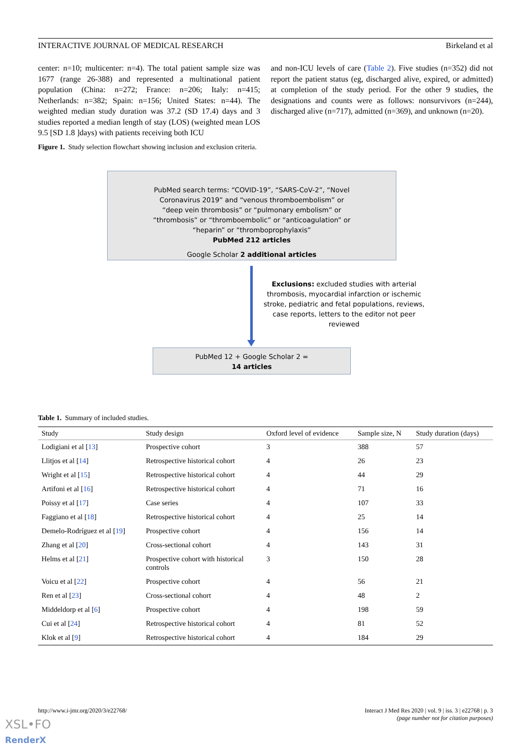INTERACTIVE JOURNAL OF MEDICAL RESEARCH Birkeland et al
center: n=10; multicenter: n=4). The total patient sample size was 1677 (range 26-388) and represented a multinational patient population (China: n=272; France: n=206; Italy: n=415; Netherlands: n=382; Spain: n=156; United States: n=44). The weighted median study duration was 37.2 (SD 17.4) days and 3 studies reported a median length of stay (LOS) (weighted mean LOS 9.5 [SD 1.8 ]days) with patients receiving both ICU
and non-ICU levels of care (Table 2). Five studies (n=352) did not report the patient status (eg, discharged alive, expired, or admitted) at completion of the study period. For the other 9 studies, the designations and counts were as follows: nonsurvivors (n=244), discharged alive (n=717), admitted (n=369), and unknown (n=20).
Figure 1. Study selection flowchart showing inclusion and exclusion criteria.
PubMed search terms: “COVID-19”, “SARS-CoV-2”, “Novel
Coronavirus 2019” and “venous thromboembolism” or
“deep vein thrombosis” or “pulmonary embolism” or
“thrombosis” or “thromboembolic” or “anticoagulation” or
“heparin” or “thromboprophylaxis”
PubMed 212 articles
Google Scholar 2 additional articles
Exclusions: excluded studies with arterial thrombosis, myocardial infarction or ischemic stroke, pediatric and fetal populations, reviews, case reports, letters to the editor not peer reviewed
PubMed 12 + Google Scholar 2 =
14 articles
Table 1. Summary of included studies.
| Study | Study design | Oxford level of evidence | Sample size, N | Study duration (days) |
| --- | --- | --- | --- | --- |
| Lodigiani et al [ 13 ] | Prospective cohort | 3 | 388 | 57 |
| Llitjos et al [ 14 ] | Retrospective historical cohort | 4 | 26 | 23 |
| Wright et al [ 15 ] | Retrospective historical cohort | 4 | 44 | 29 |
| Artifoni et al [ 16 ] | Retrospective historical cohort | 4 | 71 | 16 |
| Poissy et al [ 17 ] | Case series | 4 | 107 | 33 |
| Faggiano et al [ 18 ] | Retrospective historical cohort | 4 | 25 | 14 |
| Demelo-Rodríguez et al [ 19 ] | Prospective cohort | 4 | 156 | 14 |
| Zhang et al [ 20 ] | Cross-sectional cohort | 4 | 143 | 31 |
| Helms et al [ 21 ] | Prospective cohort with historical controls | 3 | 150 | 28 |
| Voicu et al [ 22 ] | Prospective cohort | 4 | 56 | 21 |
| Ren et al [ 23 ] | Cross-sectional cohort | 4 | 48 | 2 |
| Middeldorp et al [ 6 ] | Prospective cohort | 4 | 198 | 59 |
| Cui et al [ 24 ] | Retrospective historical cohort | 4 | 81 | 52 |
| Klok et al [ 9 ] | Retrospective historical cohort | 4 | 184 | 29 |
http://www.i-jmr.org/2020/3/e22768/
Interact J Med Res 2020 | vol. 9 | iss. 3 | e22768 | p. 3
(page number not for citation purposes)
XSL•FO
RenderX